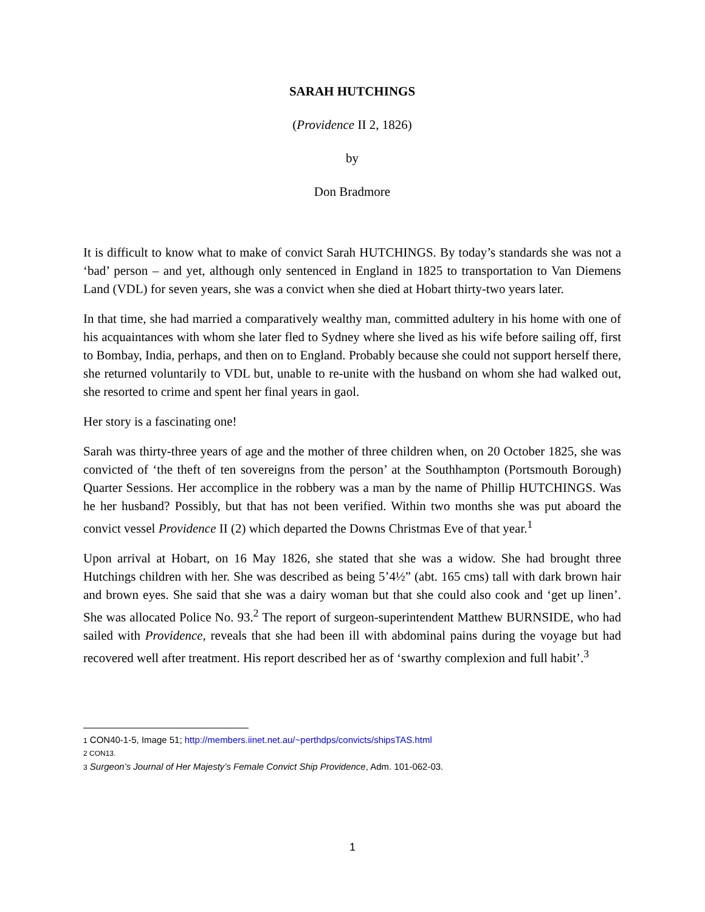SARAH HUTCHINGS
(Providence II 2, 1826)
by
Don Bradmore
It is difficult to know what to make of convict Sarah HUTCHINGS. By today’s standards she was not a ‘bad’ person – and yet, although only sentenced in England in 1825 to transportation to Van Diemens Land (VDL) for seven years, she was a convict when she died at Hobart thirty-two years later.
In that time, she had married a comparatively wealthy man, committed adultery in his home with one of his acquaintances with whom she later fled to Sydney where she lived as his wife before sailing off, first to Bombay, India, perhaps, and then on to England. Probably because she could not support herself there, she returned voluntarily to VDL but, unable to re-unite with the husband on whom she had walked out, she resorted to crime and spent her final years in gaol.
Her story is a fascinating one!
Sarah was thirty-three years of age and the mother of three children when, on 20 October 1825, she was convicted of ‘the theft of ten sovereigns from the person’ at the Southhampton (Portsmouth Borough) Quarter Sessions. Her accomplice in the robbery was a man by the name of Phillip HUTCHINGS. Was he her husband? Possibly, but that has not been verified. Within two months she was put aboard the convict vessel Providence II (2) which departed the Downs Christmas Eve of that year.<sup>1</sup>
Upon arrival at Hobart, on 16 May 1826, she stated that she was a widow. She had brought three Hutchings children with her. She was described as being 5’4½” (abt. 165 cms) tall with dark brown hair and brown eyes. She said that she was a dairy woman but that she could also cook and ‘get up linen’. She was allocated Police No. 93.<sup>2</sup> The report of surgeon-superintendent Matthew BURNSIDE, who had sailed with Providence, reveals that she had been ill with abdominal pains during the voyage but had recovered well after treatment. His report described her as of ‘swarthy complexion and full habit’.<sup>3</sup>
1 CON40-1-5, Image 51; http://members.iinet.net.au/~perthdps/convicts/shipsTAS.html
2 CON13.
3 Surgeon’s Journal of Her Majesty’s Female Convict Ship Providence, Adm. 101-062-03.
1